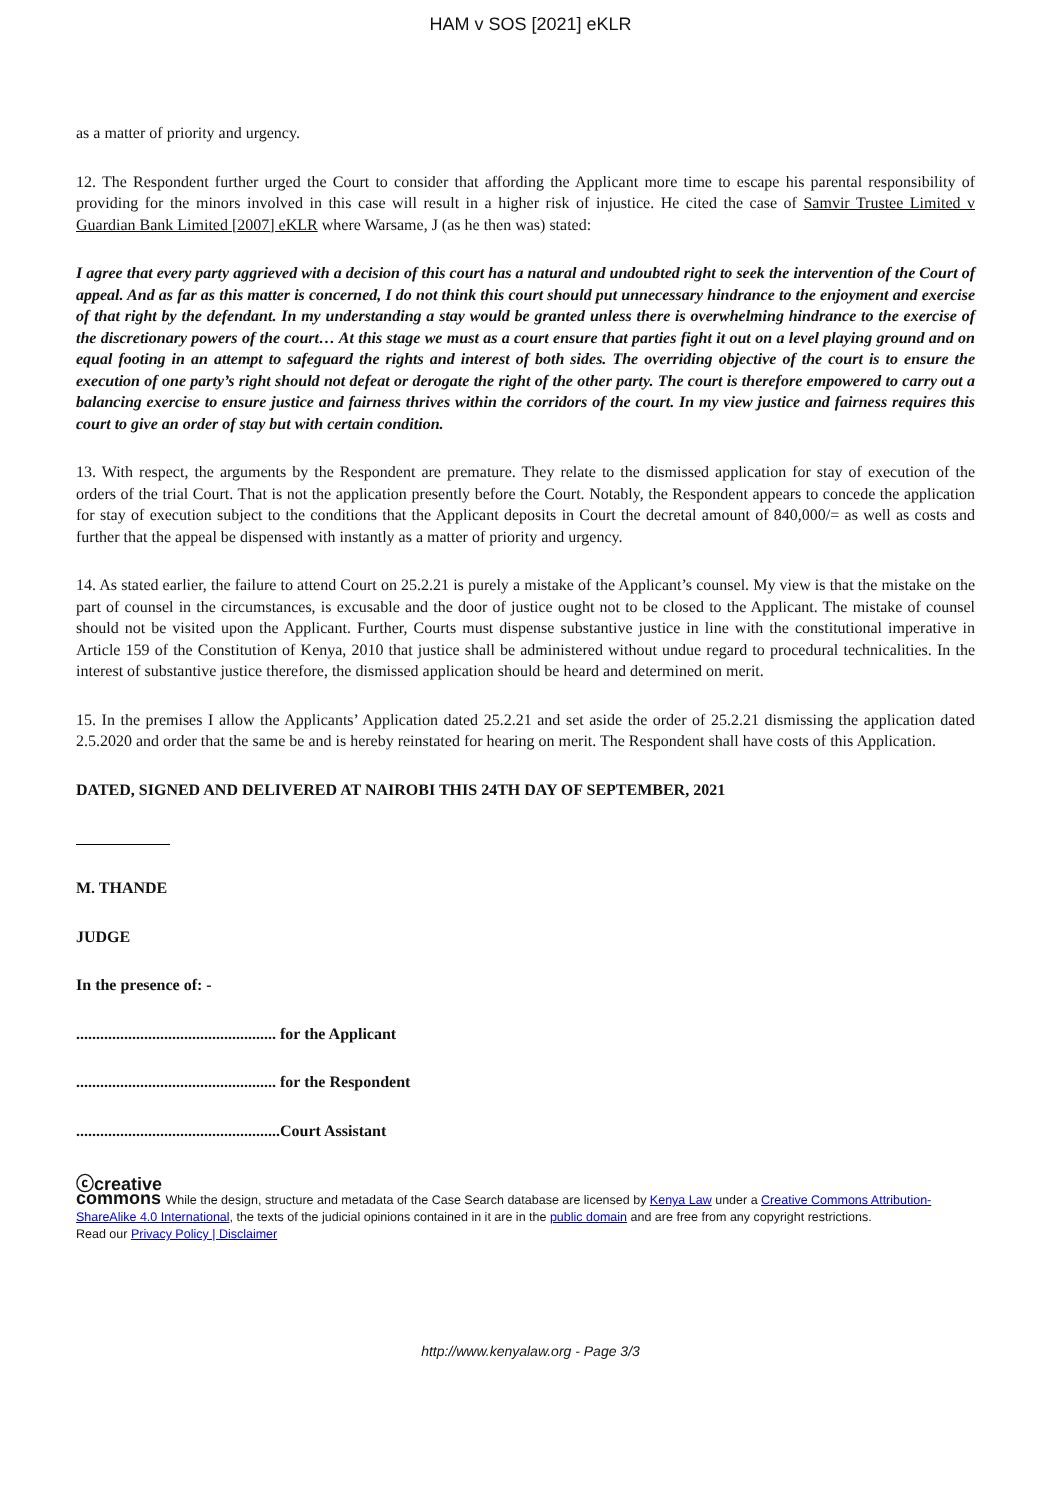HAM v SOS [2021] eKLR
as a matter of priority and urgency.
12. The Respondent further urged the Court to consider that affording the Applicant more time to escape his parental responsibility of providing for the minors involved in this case will result in a higher risk of injustice. He cited the case of Samvir Trustee Limited v Guardian Bank Limited [2007] eKLR where Warsame, J (as he then was) stated:
I agree that every party aggrieved with a decision of this court has a natural and undoubted right to seek the intervention of the Court of appeal. And as far as this matter is concerned, I do not think this court should put unnecessary hindrance to the enjoyment and exercise of that right by the defendant. In my understanding a stay would be granted unless there is overwhelming hindrance to the exercise of the discretionary powers of the court… At this stage we must as a court ensure that parties fight it out on a level playing ground and on equal footing in an attempt to safeguard the rights and interest of both sides. The overriding objective of the court is to ensure the execution of one party’s right should not defeat or derogate the right of the other party. The court is therefore empowered to carry out a balancing exercise to ensure justice and fairness thrives within the corridors of the court. In my view justice and fairness requires this court to give an order of stay but with certain condition.
13. With respect, the arguments by the Respondent are premature. They relate to the dismissed application for stay of execution of the orders of the trial Court. That is not the application presently before the Court. Notably, the Respondent appears to concede the application for stay of execution subject to the conditions that the Applicant deposits in Court the decretal amount of 840,000/= as well as costs and further that the appeal be dispensed with instantly as a matter of priority and urgency.
14. As stated earlier, the failure to attend Court on 25.2.21 is purely a mistake of the Applicant’s counsel. My view is that the mistake on the part of counsel in the circumstances, is excusable and the door of justice ought not to be closed to the Applicant. The mistake of counsel should not be visited upon the Applicant. Further, Courts must dispense substantive justice in line with the constitutional imperative in Article 159 of the Constitution of Kenya, 2010 that justice shall be administered without undue regard to procedural technicalities. In the interest of substantive justice therefore, the dismissed application should be heard and determined on merit.
15. In the premises I allow the Applicants’ Application dated 25.2.21 and set aside the order of 25.2.21 dismissing the application dated 2.5.2020 and order that the same be and is hereby reinstated for hearing on merit. The Respondent shall have costs of this Application.
DATED, SIGNED AND DELIVERED AT NAIROBI THIS 24TH DAY OF SEPTEMBER, 2021
M. THANDE
JUDGE
In the presence of: -
.................................................. for the Applicant
.................................................. for the Respondent
...................................................Court Assistant
ⓒcreative
commons While the design, structure and metadata of the Case Search database are licensed by Kenya Law under a Creative Commons Attribution-ShareAlike 4.0 International, the texts of the judicial opinions contained in it are in the public domain and are free from any copyright restrictions.
Read our Privacy Policy | Disclaimer
http://www.kenyalaw.org - Page 3/3